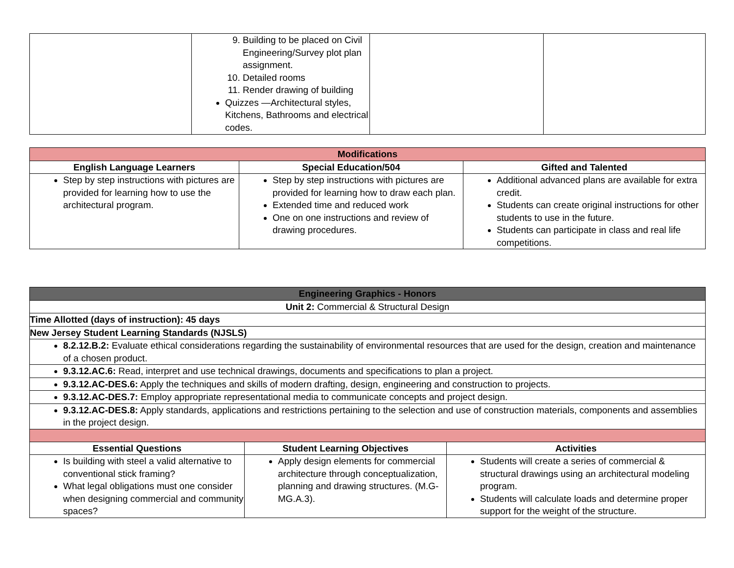| | 9. Building to be placed on Civil Engineering/Survey plot plan assignment. 10. Detailed rooms 11. Render drawing of building Quizzes —Architectural styles, Kitchens, Bathrooms and electrical codes. | | |
| Modifications | | |
| --- | --- | --- |
| English Language Learners | Special Education/504 | Gifted and Talented |
| Step by step instructions with pictures are provided for learning how to use the architectural program. | Step by step instructions with pictures are provided for learning how to draw each plan. Extended time and reduced work One on one instructions and review of drawing procedures. | Additional advanced plans are available for extra credit. Students can create original instructions for other students to use in the future. Students can participate in class and real life competitions. |
| Engineering Graphics - Honors | | |
| --- | --- | --- |
| Unit 2: Commercial & Structural Design | | |
| Time Allotted (days of instruction): 45 days | | |
| New Jersey Student Learning Standards (NJSLS) | | |
| 8.2.12.B.2: Evaluate ethical considerations regarding the sustainability of environmental resources that are used for the design, creation and maintenance of a chosen product. | | |
| 9.3.12.AC.6: Read, interpret and use technical drawings, documents and specifications to plan a project. | | |
| 9.3.12.AC-DES.6: Apply the techniques and skills of modern drafting, design, engineering and construction to projects. | | |
| 9.3.12.AC-DES.7: Employ appropriate representational media to communicate concepts and project design. | | |
| 9.3.12.AC-DES.8: Apply standards, applications and restrictions pertaining to the selection and use of construction materials, components and assemblies in the project design. | | |
| Essential Questions | Student Learning Objectives | Activities |
| Is building with steel a valid alternative to conventional stick framing? What legal obligations must one consider when designing commercial and community spaces? | Apply design elements for commercial architecture through conceptualization, planning and drawing structures. (M.G-MG.A.3). | Students will create a series of commercial & structural drawings using an architectural modeling program. Students will calculate loads and determine proper support for the weight of the structure. |